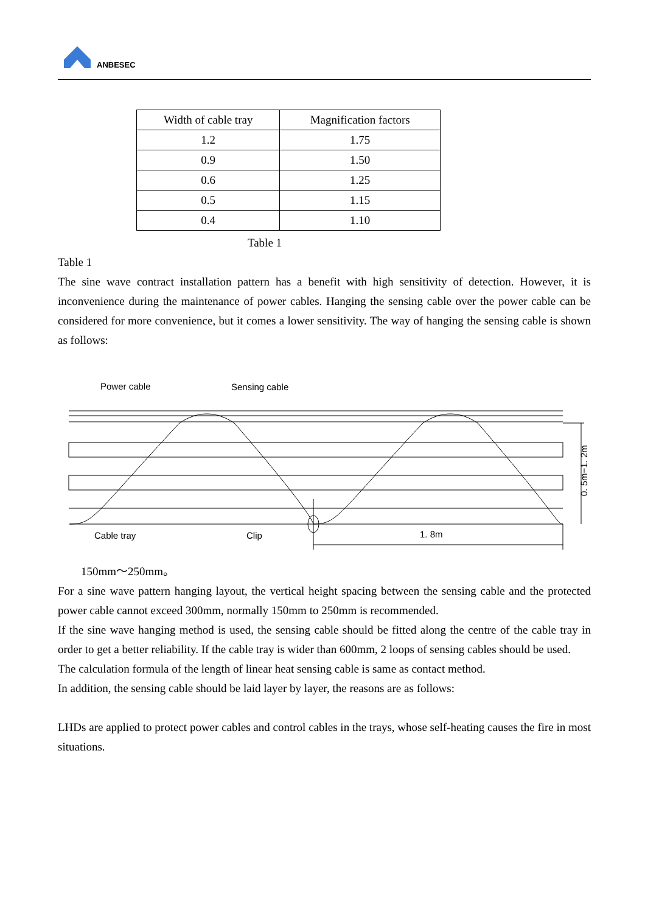ANBESEC
| Width of cable tray | Magnification factors |
| --- | --- |
| 1.2 | 1.75 |
| 0.9 | 1.50 |
| 0.6 | 1.25 |
| 0.5 | 1.15 |
| 0.4 | 1.10 |
Table 1
Table 1
The sine wave contract installation pattern has a benefit with high sensitivity of detection. However, it is inconvenience during the maintenance of power cables. Hanging the sensing cable over the power cable can be considered for more convenience, but it comes a lower sensitivity. The way of hanging the sensing cable is shown as follows:
Power cable
Sensing cable
Cable tray
Clip
1. 8m
0. 5m−1. 2m
150mm～250mm。
For a sine wave pattern hanging layout, the vertical height spacing between the sensing cable and the protected power cable cannot exceed 300mm, normally 150mm to 250mm is recommended.
If the sine wave hanging method is used, the sensing cable should be fitted along the centre of the cable tray in order to get a better reliability. If the cable tray is wider than 600mm, 2 loops of sensing cables should be used.
The calculation formula of the length of linear heat sensing cable is same as contact method.
In addition, the sensing cable should be laid layer by layer, the reasons are as follows:
LHDs are applied to protect power cables and control cables in the trays, whose self-heating causes the fire in most situations.